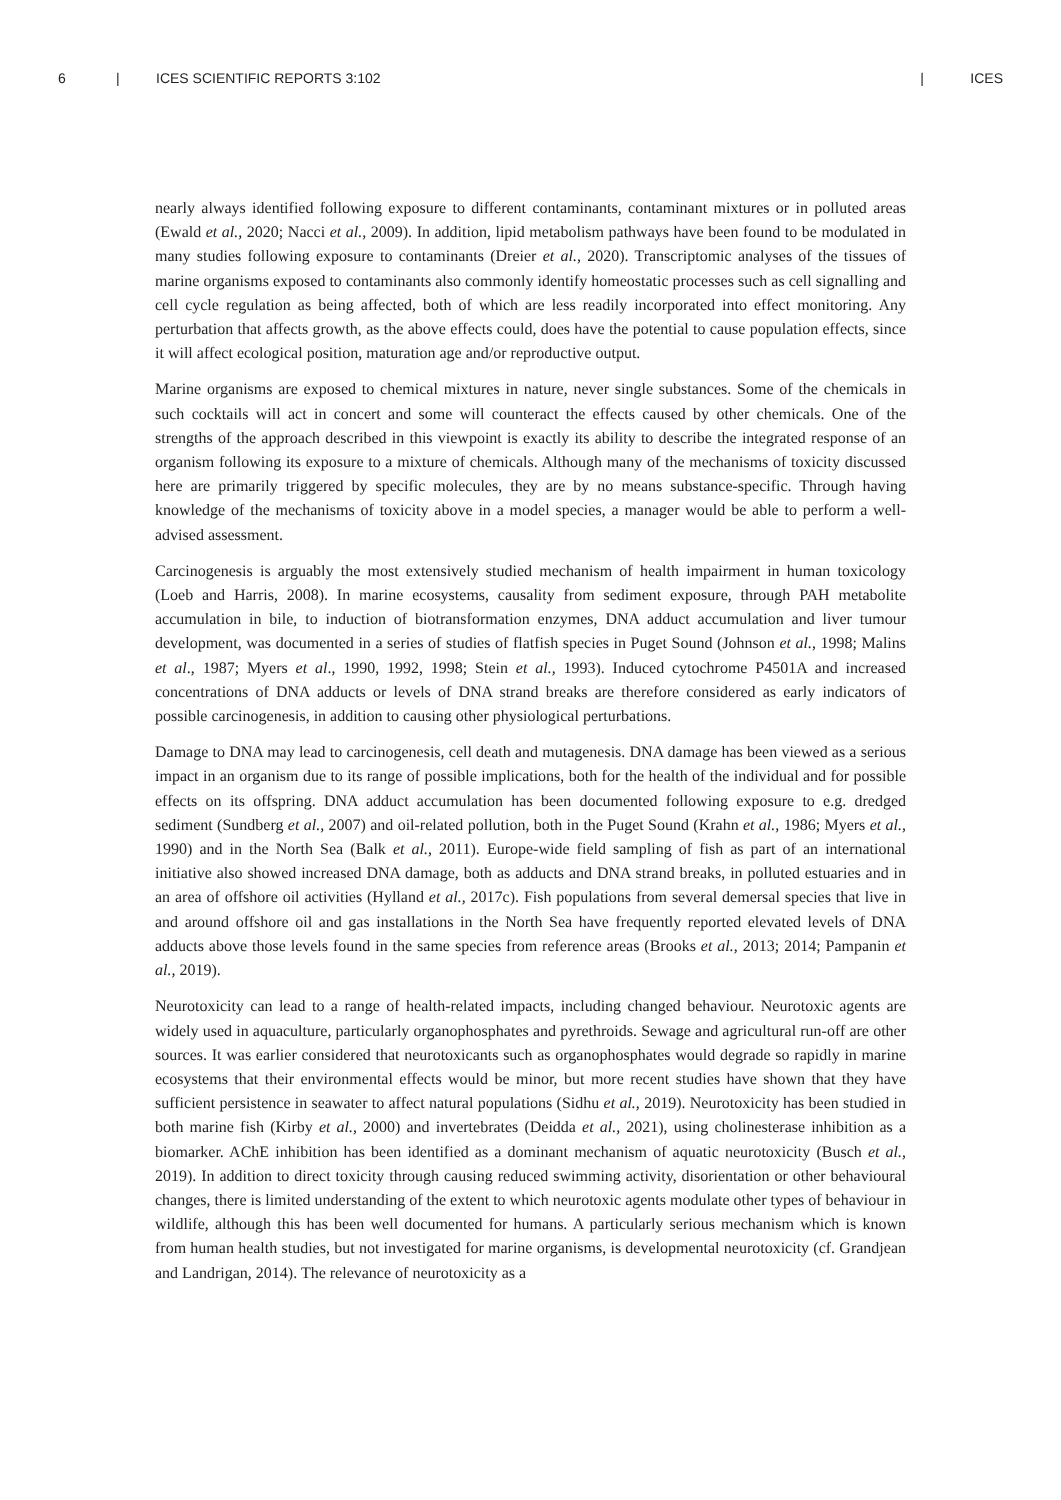6 | ICES SCIENTIFIC REPORTS 3:102 | ICES
nearly always identified following exposure to different contaminants, contaminant mixtures or in polluted areas (Ewald et al., 2020; Nacci et al., 2009). In addition, lipid metabolism pathways have been found to be modulated in many studies following exposure to contaminants (Dreier et al., 2020). Transcriptomic analyses of the tissues of marine organisms exposed to contaminants also commonly identify homeostatic processes such as cell signalling and cell cycle regulation as being affected, both of which are less readily incorporated into effect monitoring. Any perturbation that affects growth, as the above effects could, does have the potential to cause population effects, since it will affect ecological position, maturation age and/or reproductive output.
Marine organisms are exposed to chemical mixtures in nature, never single substances. Some of the chemicals in such cocktails will act in concert and some will counteract the effects caused by other chemicals. One of the strengths of the approach described in this viewpoint is exactly its ability to describe the integrated response of an organism following its exposure to a mixture of chemicals. Although many of the mechanisms of toxicity discussed here are primarily triggered by specific molecules, they are by no means substance-specific. Through having knowledge of the mechanisms of toxicity above in a model species, a manager would be able to perform a well-advised assessment.
Carcinogenesis is arguably the most extensively studied mechanism of health impairment in human toxicology (Loeb and Harris, 2008). In marine ecosystems, causality from sediment exposure, through PAH metabolite accumulation in bile, to induction of biotransformation enzymes, DNA adduct accumulation and liver tumour development, was documented in a series of studies of flatfish species in Puget Sound (Johnson et al., 1998; Malins et al., 1987; Myers et al., 1990, 1992, 1998; Stein et al., 1993). Induced cytochrome P4501A and increased concentrations of DNA adducts or levels of DNA strand breaks are therefore considered as early indicators of possible carcinogenesis, in addition to causing other physiological perturbations.
Damage to DNA may lead to carcinogenesis, cell death and mutagenesis. DNA damage has been viewed as a serious impact in an organism due to its range of possible implications, both for the health of the individual and for possible effects on its offspring. DNA adduct accumulation has been documented following exposure to e.g. dredged sediment (Sundberg et al., 2007) and oil-related pollution, both in the Puget Sound (Krahn et al., 1986; Myers et al., 1990) and in the North Sea (Balk et al., 2011). Europe-wide field sampling of fish as part of an international initiative also showed increased DNA damage, both as adducts and DNA strand breaks, in polluted estuaries and in an area of offshore oil activities (Hylland et al., 2017c). Fish populations from several demersal species that live in and around offshore oil and gas installations in the North Sea have frequently reported elevated levels of DNA adducts above those levels found in the same species from reference areas (Brooks et al., 2013; 2014; Pampanin et al., 2019).
Neurotoxicity can lead to a range of health-related impacts, including changed behaviour. Neurotoxic agents are widely used in aquaculture, particularly organophosphates and pyrethroids. Sewage and agricultural run-off are other sources. It was earlier considered that neurotoxicants such as organophosphates would degrade so rapidly in marine ecosystems that their environmental effects would be minor, but more recent studies have shown that they have sufficient persistence in seawater to affect natural populations (Sidhu et al., 2019). Neurotoxicity has been studied in both marine fish (Kirby et al., 2000) and invertebrates (Deidda et al., 2021), using cholinesterase inhibition as a biomarker. AChE inhibition has been identified as a dominant mechanism of aquatic neurotoxicity (Busch et al., 2019). In addition to direct toxicity through causing reduced swimming activity, disorientation or other behavioural changes, there is limited understanding of the extent to which neurotoxic agents modulate other types of behaviour in wildlife, although this has been well documented for humans. A particularly serious mechanism which is known from human health studies, but not investigated for marine organisms, is developmental neurotoxicity (cf. Grandjean and Landrigan, 2014). The relevance of neurotoxicity as a